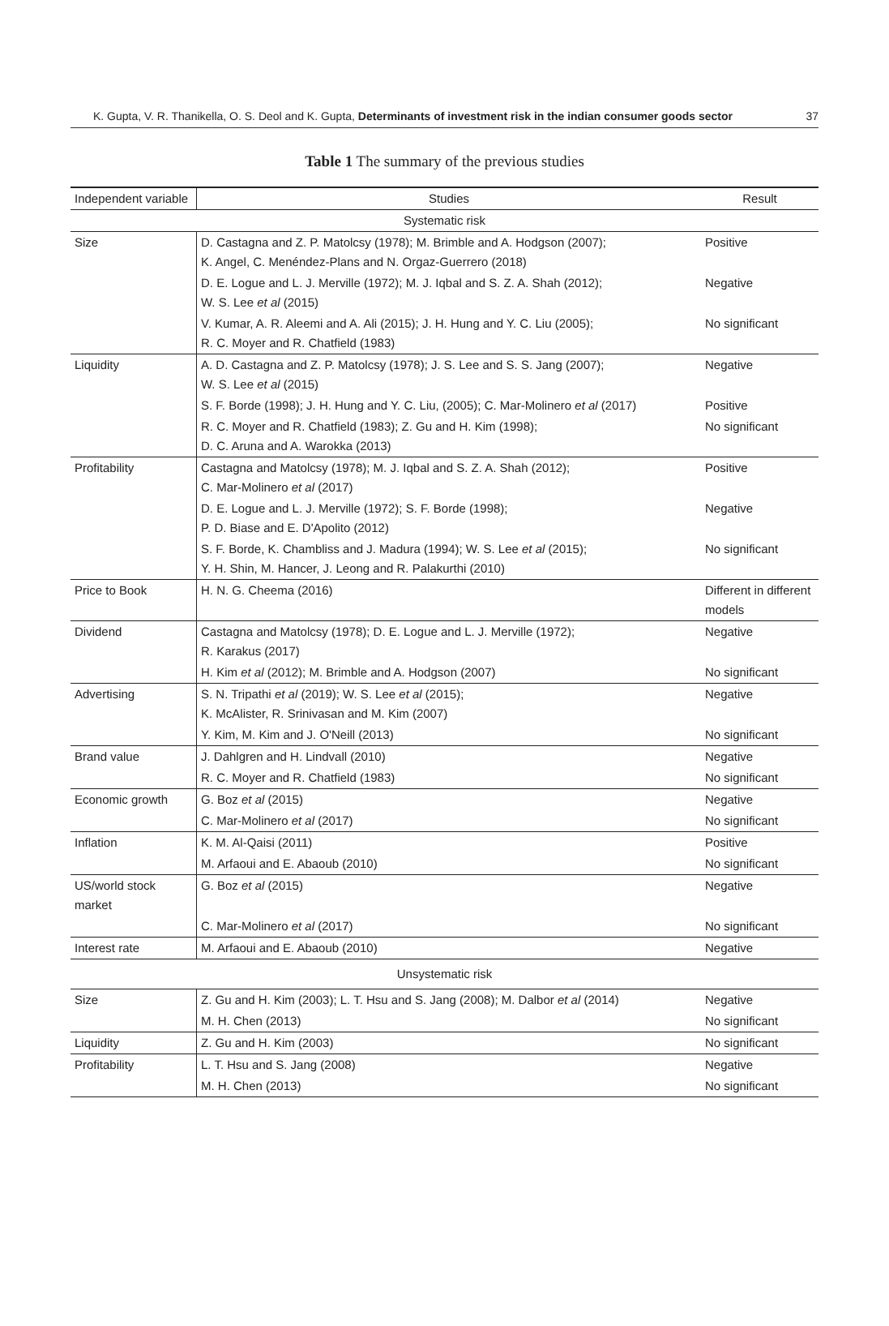K. Gupta, V. R. Thanikella, O. S. Deol and K. Gupta, Determinants of investment risk in the indian consumer goods sector 37
Table 1 The summary of the previous studies
| Independent variable | Studies | Result |
| --- | --- | --- |
| Systematic risk | | |
| Size | D. Castagna and Z. P. Matolcsy (1978); M. Brimble and A. Hodgson (2007); K. Angel, C. Menéndez-Plans and N. Orgaz-Guerrero (2018) | Positive |
| | D. E. Logue and L. J. Merville (1972); M. J. Iqbal and S. Z. A. Shah (2012); W. S. Lee et al (2015) | Negative |
| | V. Kumar, A. R. Aleemi and A. Ali (2015); J. H. Hung and Y. C. Liu (2005); R. C. Moyer and R. Chatfield (1983) | No significant |
| Liquidity | A. D. Castagna and Z. P. Matolcsy (1978); J. S. Lee and S. S. Jang (2007); W. S. Lee et al (2015) | Negative |
| | S. F. Borde (1998); J. H. Hung and Y. C. Liu, (2005); C. Mar-Molinero et al (2017) | Positive |
| | R. C. Moyer and R. Chatfield (1983); Z. Gu and H. Kim (1998); D. C. Aruna and A. Warokka (2013) | No significant |
| Profitability | Castagna and Matolcsy (1978); M. J. Iqbal and S. Z. A. Shah (2012); C. Mar-Molinero et al (2017) | Positive |
| | D. E. Logue and L. J. Merville (1972); S. F. Borde (1998); P. D. Biase and E. D'Apolito (2012) | Negative |
| | S. F. Borde, K. Chambliss and J. Madura (1994); W. S. Lee et al (2015); Y. H. Shin, M. Hancer, J. Leong and R. Palakurthi (2010) | No significant |
| Price to Book | H. N. G. Cheema (2016) | Different in different models |
| Dividend | Castagna and Matolcsy (1978); D. E. Logue and L. J. Merville (1972); R. Karakus (2017) | Negative |
| | H. Kim et al (2012); M. Brimble and A. Hodgson (2007) | No significant |
| Advertising | S. N. Tripathi et al (2019); W. S. Lee et al (2015); K. McAlister, R. Srinivasan and M. Kim (2007) | Negative |
| | Y. Kim, M. Kim and J. O'Neill (2013) | No significant |
| Brand value | J. Dahlgren and H. Lindvall (2010) | Negative |
| | R. C. Moyer and R. Chatfield (1983) | No significant |
| Economic growth | G. Boz et al (2015) | Negative |
| | C. Mar-Molinero et al (2017) | No significant |
| Inflation | K. M. Al-Qaisi (2011) | Positive |
| | M. Arfaoui and E. Abaoub (2010) | No significant |
| US/world stock market | G. Boz et al (2015) | Negative |
| | C. Mar-Molinero et al (2017) | No significant |
| Interest rate | M. Arfaoui and E. Abaoub (2010) | Negative |
| Unsystematic risk | | |
| Size | Z. Gu and H. Kim (2003); L. T. Hsu and S. Jang (2008); M. Dalbor et al (2014) | Negative |
| | M. H. Chen (2013) | No significant |
| Liquidity | Z. Gu and H. Kim (2003) | No significant |
| Profitability | L. T. Hsu and S. Jang (2008) | Negative |
| | M. H. Chen (2013) | No significant |